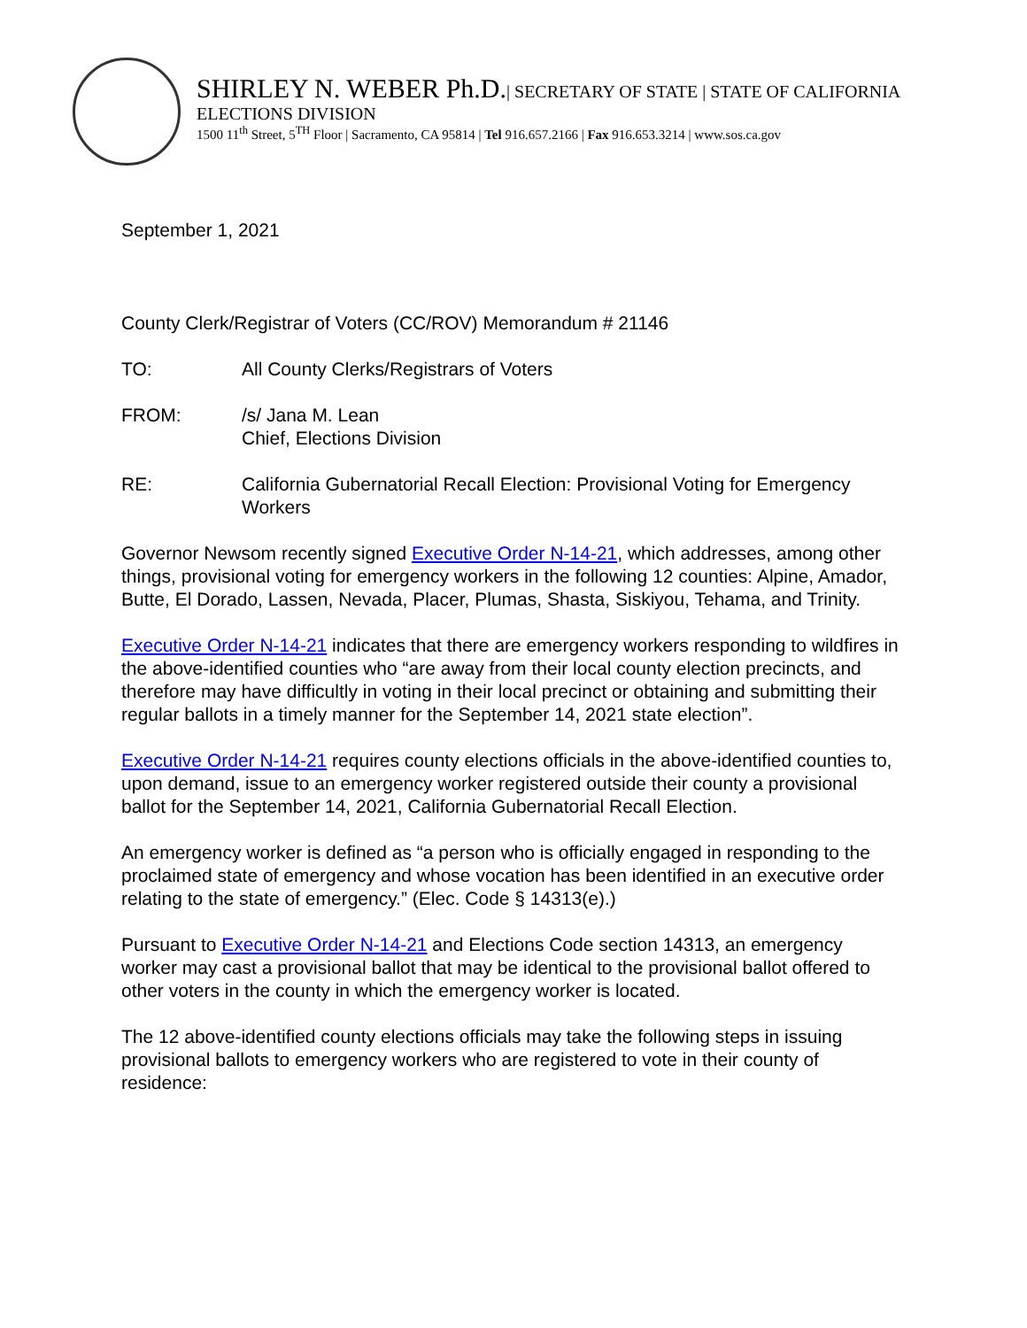SHIRLEY N. WEBER Ph.D.| SECRETARY OF STATE | STATE OF CALIFORNIA
ELECTIONS DIVISION
1500 11<sup>th</sup> Street, 5<sup>TH</sup> Floor | Sacramento, CA 95814 | Tel 916.657.2166 | Fax 916.653.3214 | www.sos.ca.gov
September 1, 2021
County Clerk/Registrar of Voters (CC/ROV) Memorandum # 21146
TO: All County Clerks/Registrars of Voters
FROM: /s/ Jana M. Lean
Chief, Elections Division
RE: California Gubernatorial Recall Election: Provisional Voting for Emergency Workers
Governor Newsom recently signed Executive Order N-14-21, which addresses, among other things, provisional voting for emergency workers in the following 12 counties: Alpine, Amador, Butte, El Dorado, Lassen, Nevada, Placer, Plumas, Shasta, Siskiyou, Tehama, and Trinity.
Executive Order N-14-21 indicates that there are emergency workers responding to wildfires in the above-identified counties who “are away from their local county election precincts, and therefore may have difficultly in voting in their local precinct or obtaining and submitting their regular ballots in a timely manner for the September 14, 2021 state election”.
Executive Order N-14-21 requires county elections officials in the above-identified counties to, upon demand, issue to an emergency worker registered outside their county a provisional ballot for the September 14, 2021, California Gubernatorial Recall Election.
An emergency worker is defined as “a person who is officially engaged in responding to the proclaimed state of emergency and whose vocation has been identified in an executive order relating to the state of emergency.” (Elec. Code § 14313(e).)
Pursuant to Executive Order N-14-21 and Elections Code section 14313, an emergency worker may cast a provisional ballot that may be identical to the provisional ballot offered to other voters in the county in which the emergency worker is located.
The 12 above-identified county elections officials may take the following steps in issuing provisional ballots to emergency workers who are registered to vote in their county of residence: